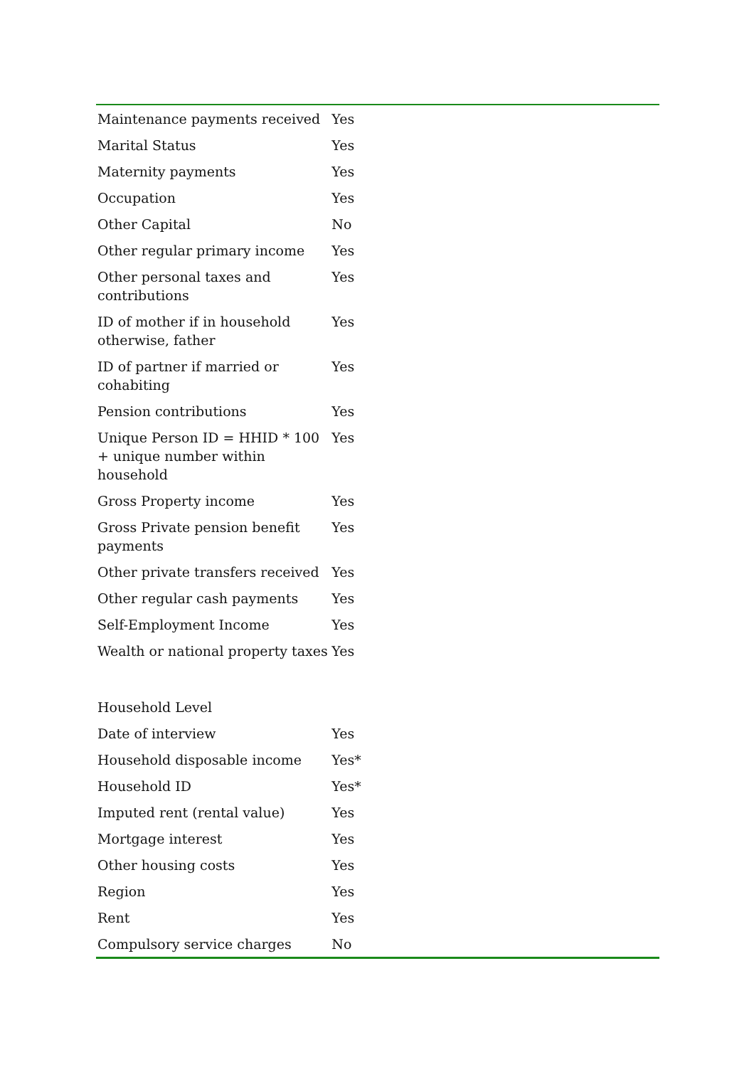| Maintenance payments received | Yes |
| Marital Status | Yes |
| Maternity payments | Yes |
| Occupation | Yes |
| Other Capital | No |
| Other regular primary income | Yes |
| Other personal taxes and contributions | Yes |
| ID of mother if in household otherwise, father | Yes |
| ID of partner if married or cohabiting | Yes |
| Pension contributions | Yes |
| Unique Person ID = HHID * 100 + unique number within household | Yes |
| Gross Property income | Yes |
| Gross Private pension benefit payments | Yes |
| Other private transfers received | Yes |
| Other regular cash payments | Yes |
| Self-Employment Income | Yes |
| Wealth or national property taxes | Yes |
| Household Level | |
| Date of interview | Yes |
| Household disposable income | Yes* |
| Household ID | Yes* |
| Imputed rent (rental value) | Yes |
| Mortgage interest | Yes |
| Other housing costs | Yes |
| Region | Yes |
| Rent | Yes |
| Compulsory service charges | No |